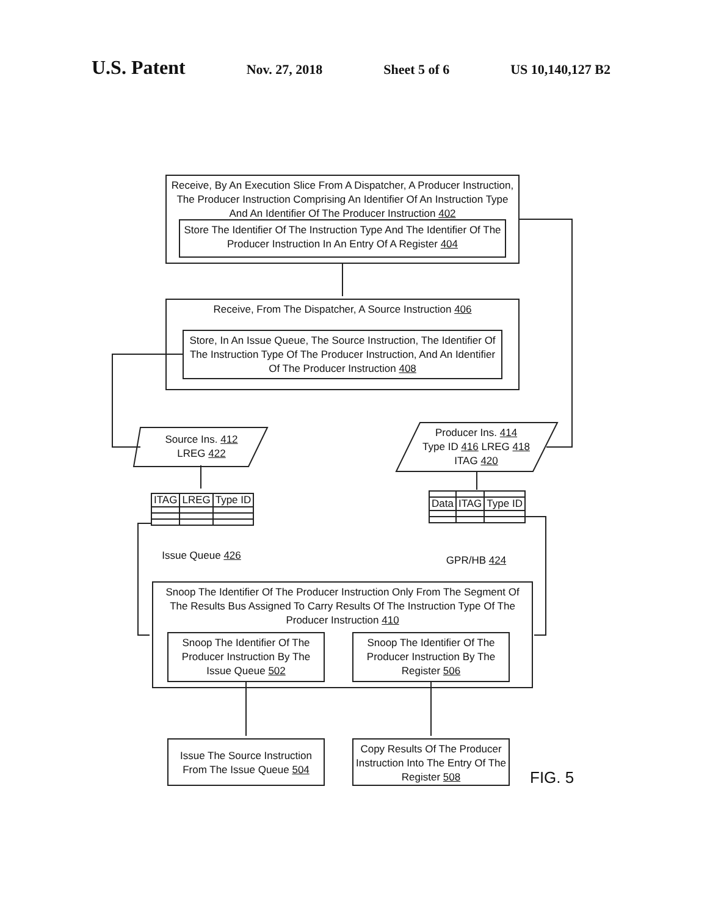U.S. Patent Nov. 27, 2018 Sheet 5 of 6 US 10,140,127 B2
Receive, By An Execution Slice From A Dispatcher, A Producer Instruction, The Producer Instruction Comprising An Identifier Of An Instruction Type And An Identifier Of The Producer Instruction 402
Store The Identifier Of The Instruction Type And The Identifier Of The Producer Instruction In An Entry Of A Register 404
Receive, From The Dispatcher, A Source Instruction 406
Store, In An Issue Queue, The Source Instruction, The Identifier Of The Instruction Type Of The Producer Instruction, And An Identifier Of The Producer Instruction 408
Source Ins. 412
LREG 422
Producer Ins. 414
Type ID 416 LREG 418
ITAG 420
| ITAG | LREG | Type ID |
Issue Queue 426
| Data | ITAG | Type ID |
GPR/HB 424
Snoop The Identifier Of The Producer Instruction Only From The Segment Of The Results Bus Assigned To Carry Results Of The Instruction Type Of The Producer Instruction 410
Snoop The Identifier Of The Producer Instruction By The Issue Queue 502
Snoop The Identifier Of The Producer Instruction By The Register 506
Issue The Source Instruction From The Issue Queue 504
Copy Results Of The Producer Instruction Into The Entry Of The Register 508
FIG. 5